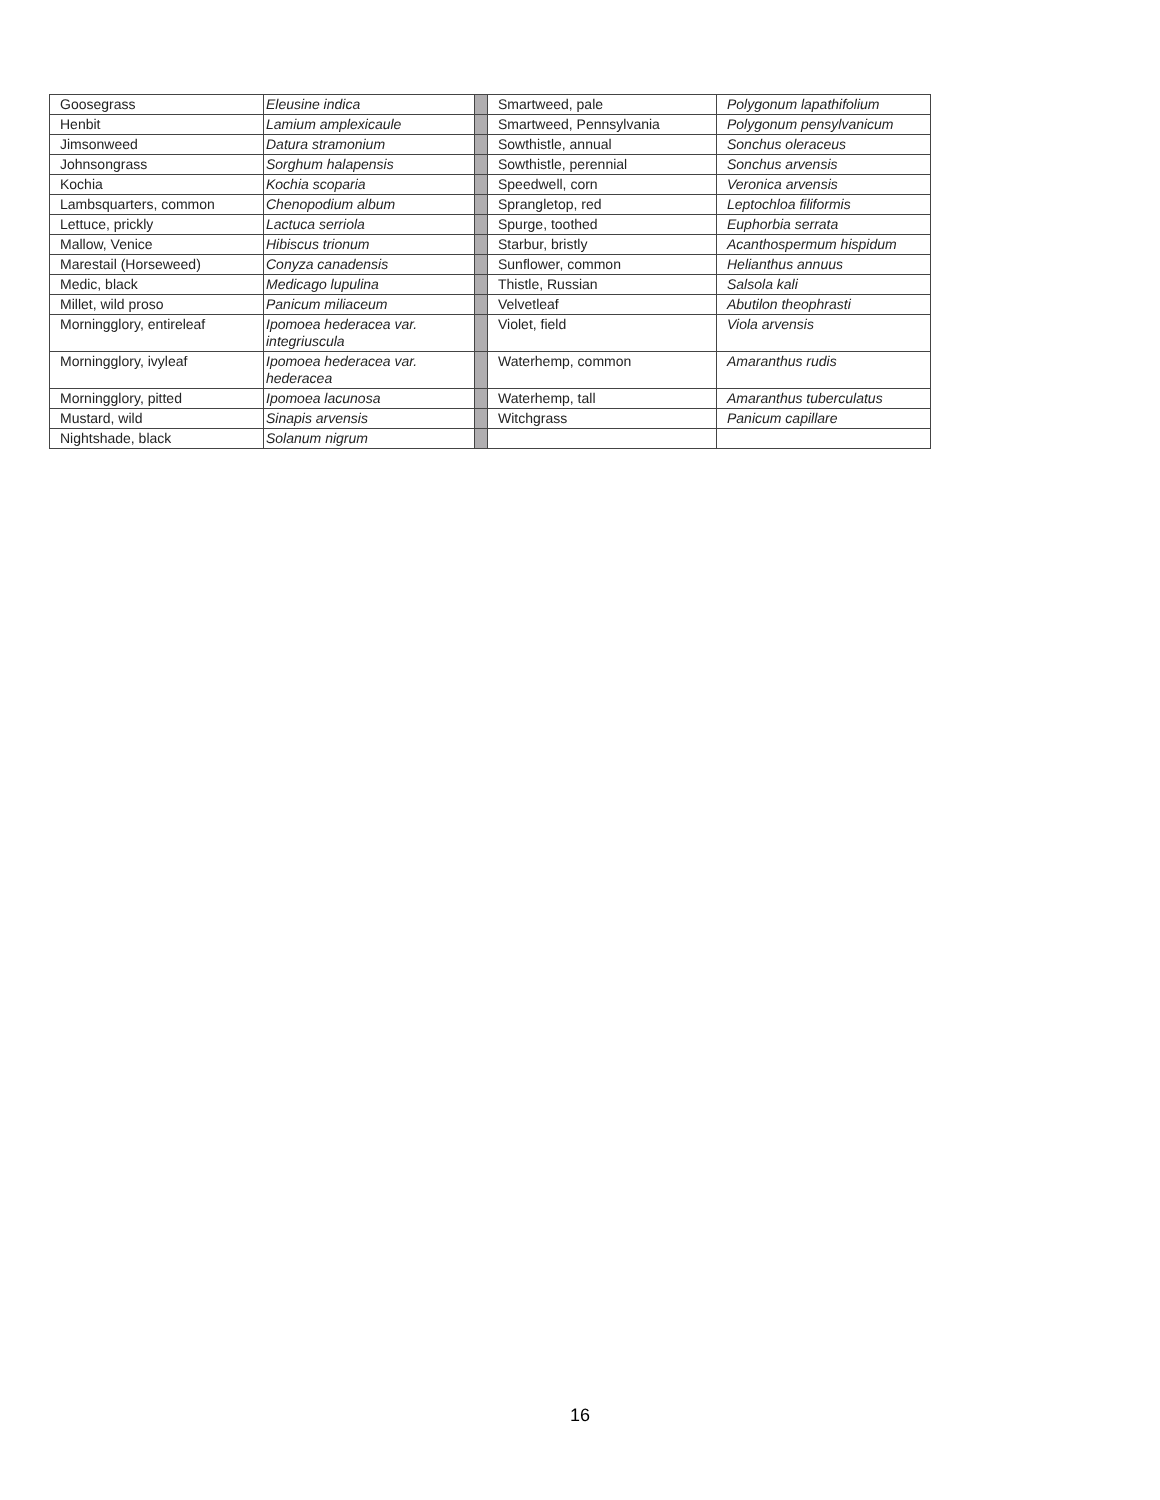| Goosegrass | Eleusine indica | | Smartweed, pale | Polygonum lapathifolium |
| Henbit | Lamium amplexicaule | | Smartweed, Pennsylvania | Polygonum pensylvanicum |
| Jimsonweed | Datura stramonium | | Sowthistle, annual | Sonchus oleraceus |
| Johnsongrass | Sorghum halapensis | | Sowthistle, perennial | Sonchus arvensis |
| Kochia | Kochia scoparia | | Speedwell, corn | Veronica arvensis |
| Lambsquarters, common | Chenopodium album | | Sprangletop, red | Leptochloa filiformis |
| Lettuce, prickly | Lactuca serriola | | Spurge, toothed | Euphorbia serrata |
| Mallow, Venice | Hibiscus trionum | | Starbur, bristly | Acanthospermum hispidum |
| Marestail (Horseweed) | Conyza canadensis | | Sunflower, common | Helianthus annuus |
| Medic, black | Medicago lupulina | | Thistle, Russian | Salsola kali |
| Millet, wild proso | Panicum miliaceum | | Velvetleaf | Abutilon theophrasti |
| Morningglory, entireleaf | Ipomoea hederacea var. integriuscula | | Violet, field | Viola arvensis |
| Morningglory, ivyleaf | Ipomoea hederacea var. hederacea | | Waterhemp, common | Amaranthus rudis |
| Morningglory, pitted | Ipomoea lacunosa | | Waterhemp, tall | Amaranthus tuberculatus |
| Mustard, wild | Sinapis arvensis | | Witchgrass | Panicum capillare |
| Nightshade, black | Solanum nigrum | | | |
16